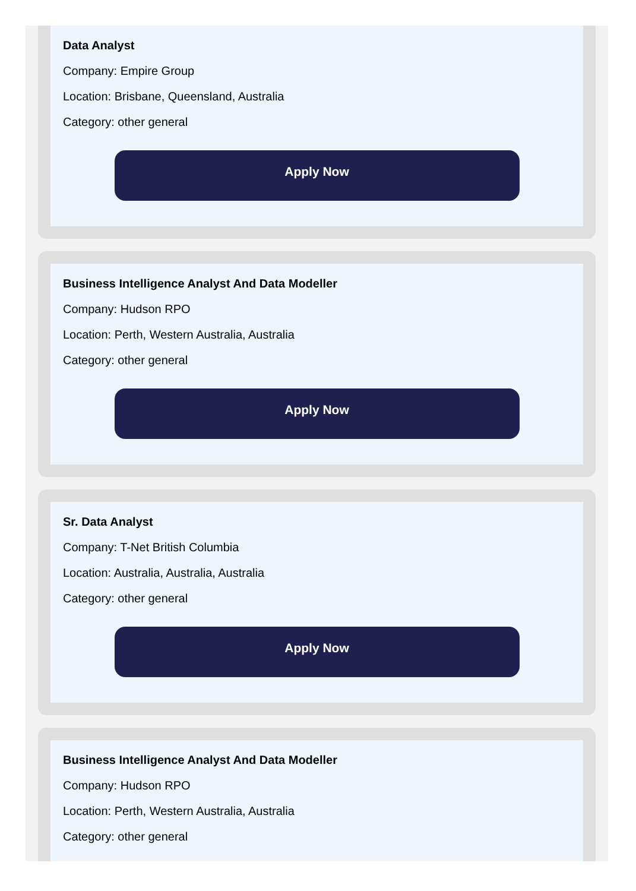Data Analyst
Company: Empire Group
Location: Brisbane, Queensland, Australia
Category: other general
Apply Now
Business Intelligence Analyst And Data Modeller
Company: Hudson RPO
Location: Perth, Western Australia, Australia
Category: other general
Apply Now
Sr. Data Analyst
Company: T-Net British Columbia
Location: Australia, Australia, Australia
Category: other general
Apply Now
Business Intelligence Analyst And Data Modeller
Company: Hudson RPO
Location: Perth, Western Australia, Australia
Category: other general